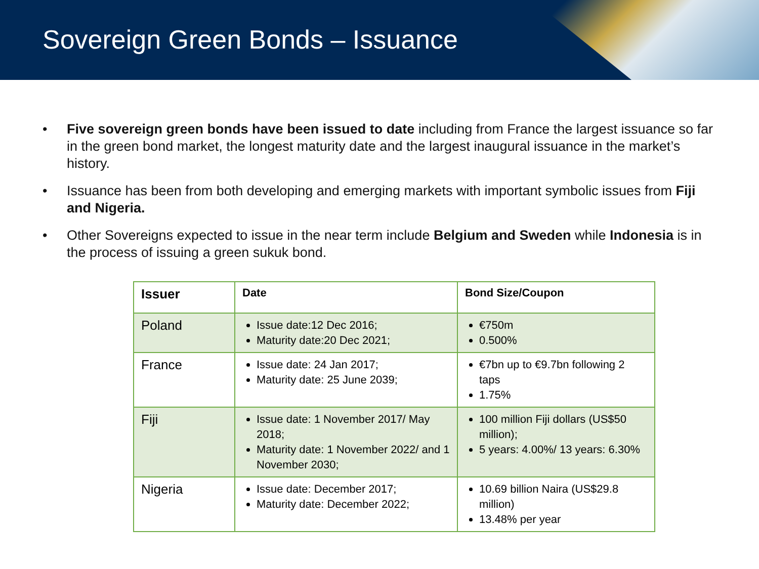Sovereign Green Bonds – Issuance
• Five sovereign green bonds have been issued to date including from France the largest issuance so far in the green bond market, the longest maturity date and the largest inaugural issuance in the market’s history.
• Issuance has been from both developing and emerging markets with important symbolic issues from Fiji and Nigeria.
• Other Sovereigns expected to issue in the near term include Belgium and Sweden while Indonesia is in the process of issuing a green sukuk bond.
| Issuer | Date | Bond Size/Coupon |
| --- | --- | --- |
| Poland | Issue date:12 Dec 2016; Maturity date:20 Dec 2021; | €750m 0.500% |
| France | Issue date: 24 Jan 2017; Maturity date: 25 June 2039; | €7bn up to €9.7bn following 2 taps 1.75% |
| Fiji | Issue date: 1 November 2017/ May 2018; Maturity date: 1 November 2022/ and 1 November 2030; | 100 million Fiji dollars (US$50 million); 5 years: 4.00%/ 13 years: 6.30% |
| Nigeria | Issue date: December 2017; Maturity date: December 2022; | 10.69 billion Naira (US$29.8 million) 13.48% per year |